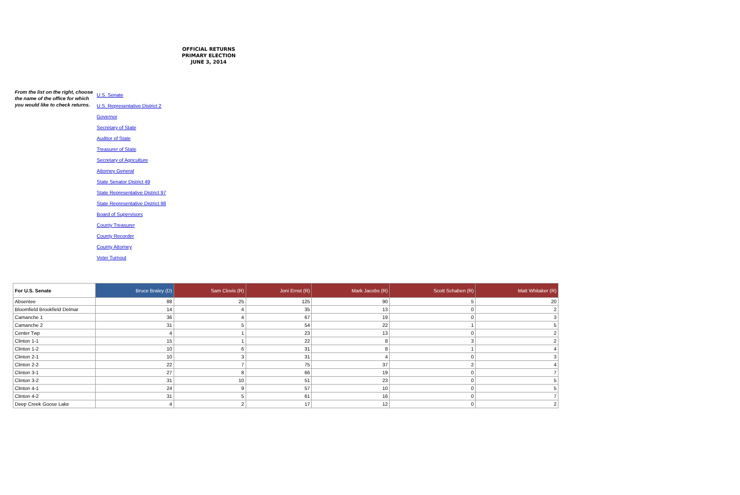OFFICIAL RETURNS
PRIMARY ELECTION
JUNE 3, 2014
From the list on the right, choose the name of the office for which you would like to check returns.
U.S. Senate
U.S. Representative District 2
Governor
Secretary of State
Auditor of State
Treasurer of State
Secretary of Agriculture
Attorney General
State Senator District 49
State Representative District 97
State Representative District 98
Board of Supervisors
County Treasurer
County Recorder
County Attorney
Voter Turnout
| For U.S. Senate | Bruce Braley (D) | Sam Clovis (R) | Joni Ernst (R) | Mark Jacobs (R) | Scott Schaben (R) | Matt Whitaker (R) |
| --- | --- | --- | --- | --- | --- | --- |
| Absentee | 88 | 25 | 125 | 90 | 5 | 20 |
| Bloomfield Brookfield Delmar | 14 | 4 | 35 | 13 | 0 | 2 |
| Camanche 1 | 36 | 4 | 67 | 19 | 0 | 3 |
| Camanche 2 | 31 | 5 | 54 | 22 | 1 | 5 |
| Center Twp | 4 | 1 | 23 | 13 | 0 | 2 |
| Clinton 1-1 | 15 | 1 | 22 | 8 | 3 | 2 |
| Clinton 1-2 | 10 | 6 | 31 | 8 | 1 | 4 |
| Clinton 2-1 | 10 | 3 | 31 | 4 | 0 | 3 |
| Clinton 2-2 | 22 | 7 | 75 | 37 | 2 | 4 |
| Clinton 3-1 | 27 | 8 | 66 | 19 | 0 | 7 |
| Clinton 3-2 | 31 | 10 | 51 | 23 | 0 | 5 |
| Clinton 4-1 | 24 | 9 | 57 | 10 | 0 | 5 |
| Clinton 4-2 | 31 | 5 | 61 | 16 | 0 | 7 |
| Deep Creek Goose Lake | 4 | 2 | 17 | 12 | 0 | 2 |